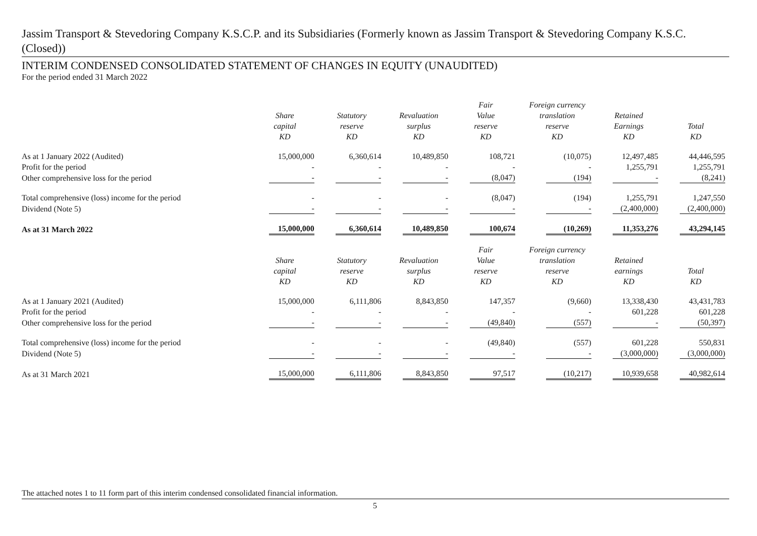Jassim Transport & Stevedoring Company K.S.C.P. and its Subsidiaries (Formerly known as Jassim Transport & Stevedoring Company K.S.C. (Closed))
INTERIM CONDENSED CONSOLIDATED STATEMENT OF CHANGES IN EQUITY (UNAUDITED)
For the period ended 31 March 2022
| | Share capital KD | Statutory reserve KD | Revaluation surplus KD | Fair Value reserve KD | Foreign currency translation reserve KD | Retained Earnings KD | Total KD |
| --- | --- | --- | --- | --- | --- | --- | --- |
| As at 1 January 2022 (Audited) | 15,000,000 | 6,360,614 | 10,489,850 | 108,721 | (10,075) | 12,497,485 | 44,446,595 |
| Profit for the period | - | - | - | - | - | 1,255,791 | 1,255,791 |
| Other comprehensive loss for the period | - | - | - | (8,047) | (194) | - | (8,241) |
| Total comprehensive (loss) income for the period | - | - | - | (8,047) | (194) | 1,255,791 | 1,247,550 |
| Dividend (Note 5) | - | - | - | - | - | (2,400,000) | (2,400,000) |
| As at 31 March 2022 | 15,000,000 | 6,360,614 | 10,489,850 | 100,674 | (10,269) | 11,353,276 | 43,294,145 |
| | Share capital KD | Statutory reserve KD | Revaluation surplus KD | Fair Value reserve KD | Foreign currency translation reserve KD | Retained earnings KD | Total KD |
| As at 1 January 2021 (Audited) | 15,000,000 | 6,111,806 | 8,843,850 | 147,357 | (9,660) | 13,338,430 | 43,431,783 |
| Profit for the period | - | - | - | - | - | 601,228 | 601,228 |
| Other comprehensive loss for the period | - | - | - | (49,840) | (557) | - | (50,397) |
| Total comprehensive (loss) income for the period | - | - | - | (49,840) | (557) | 601,228 | 550,831 |
| Dividend (Note 5) | - | - | - | - | - | (3,000,000) | (3,000,000) |
| As at 31 March 2021 | 15,000,000 | 6,111,806 | 8,843,850 | 97,517 | (10,217) | 10,939,658 | 40,982,614 |
The attached notes 1 to 11 form part of this interim condensed consolidated financial information.
5